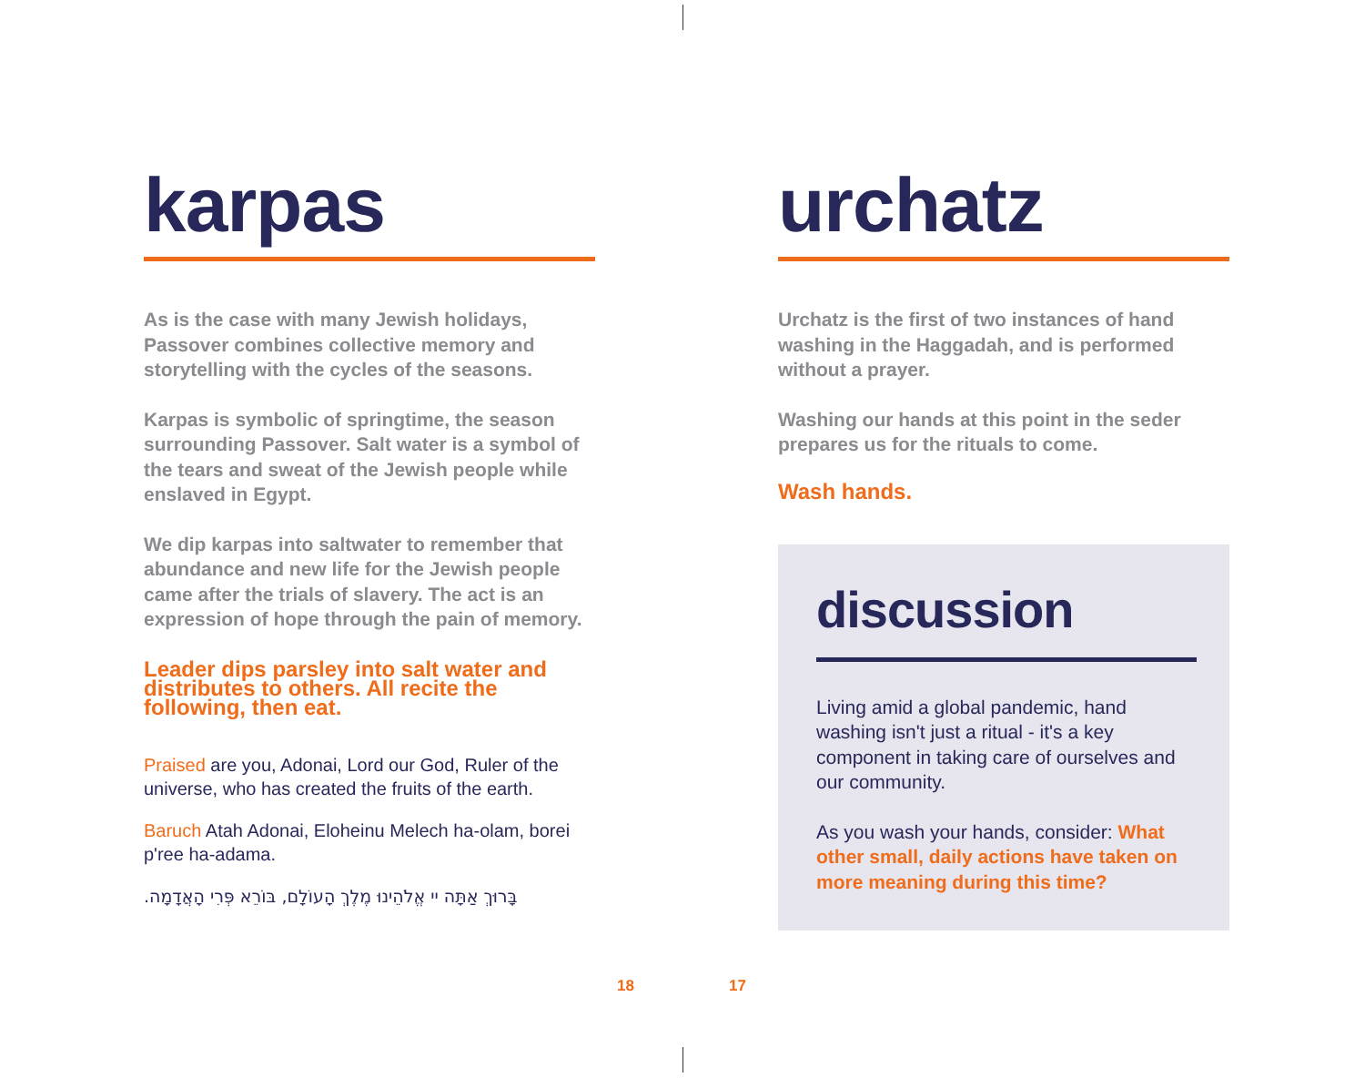karpas
As is the case with many Jewish holidays, Passover combines collective memory and storytelling with the cycles of the seasons.
Karpas is symbolic of springtime, the season surrounding Passover. Salt water is a symbol of the tears and sweat of the Jewish people while enslaved in Egypt.
We dip karpas into saltwater to remember that abundance and new life for the Jewish people came after the trials of slavery. The act is an expression of hope through the pain of memory.
Leader dips parsley into salt water and distributes to others. All recite the following, then eat.
Praised are you, Adonai, Lord our God, Ruler of the universe, who has created the fruits of the earth.
Baruch Atah Adonai, Eloheinu Melech ha-olam, borei p'ree ha-adama.
בָּרוּךְ אַתָּה יי אֱלֹהֵינוּ מֶלֶךְ הָעוֹלָם, בּוֹרֵא פְּרִי הָאֲדָמָה.
18
urchatz
Urchatz is the first of two instances of hand washing in the Haggadah, and is performed without a prayer.
Washing our hands at this point in the seder prepares us for the rituals to come.
Wash hands.
discussion
Living amid a global pandemic, hand washing isn't just a ritual - it's a key component in taking care of ourselves and our community.
As you wash your hands, consider: What other small, daily actions have taken on more meaning during this time?
17